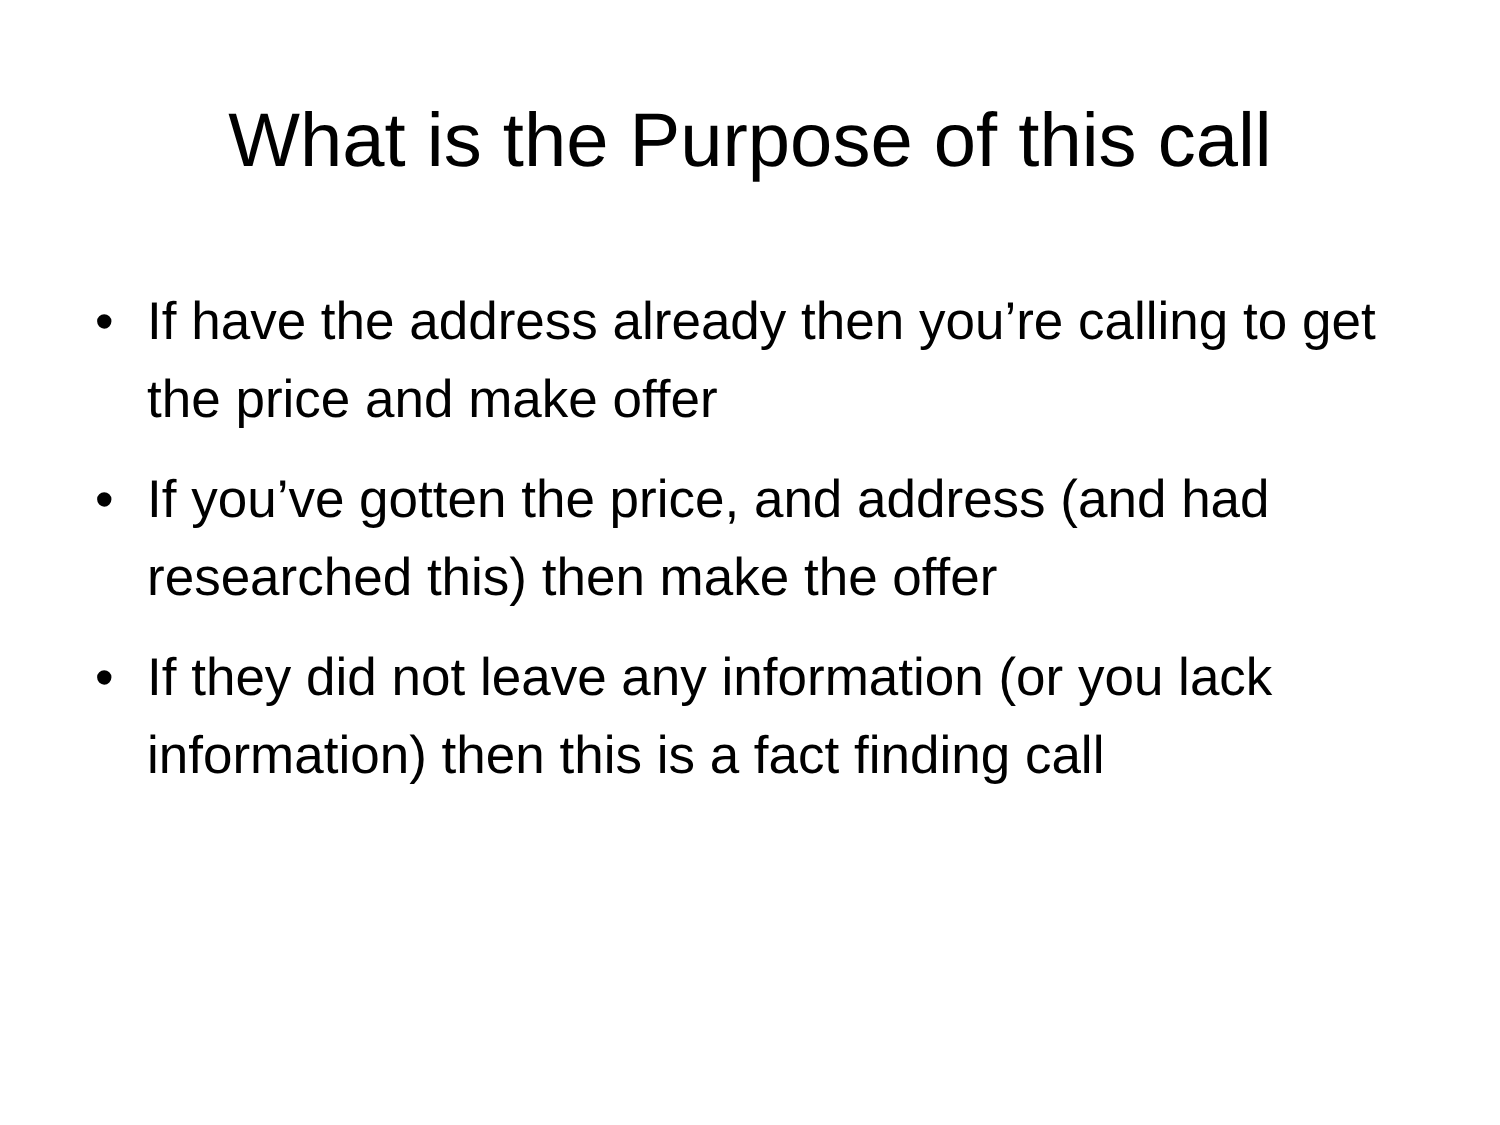What is the Purpose of this call
• If have the address already then you’re calling to get the price and make offer
• If you’ve gotten the price, and address (and had researched this) then make the offer
• If they did not leave any information (or you lack information) then this is a fact finding call